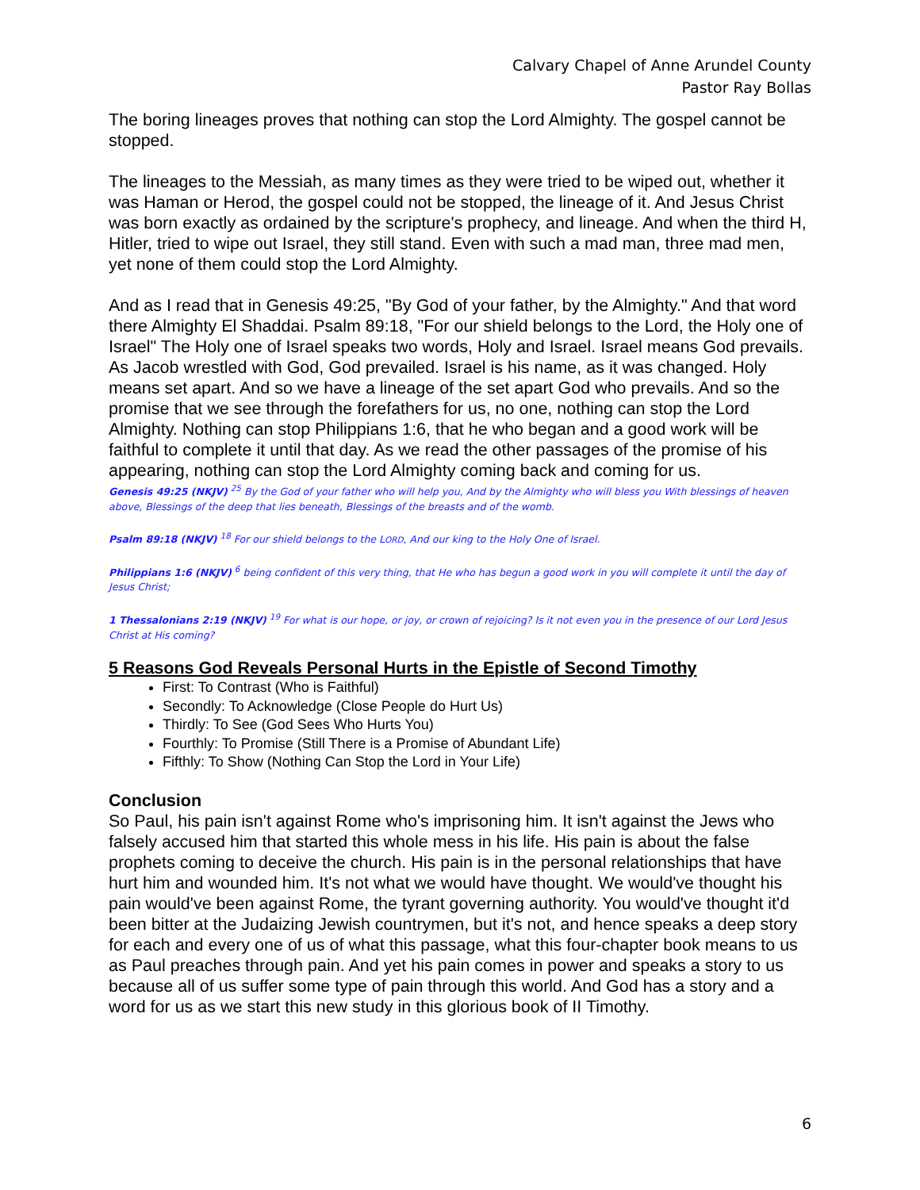Calvary Chapel of Anne Arundel County
Pastor Ray Bollas
The boring lineages proves that nothing can stop the Lord Almighty. The gospel cannot be stopped.
The lineages to the Messiah, as many times as they were tried to be wiped out, whether it was Haman or Herod, the gospel could not be stopped, the lineage of it. And Jesus Christ was born exactly as ordained by the scripture's prophecy, and lineage. And when the third H, Hitler, tried to wipe out Israel, they still stand. Even with such a mad man, three mad men, yet none of them could stop the Lord Almighty.
And as I read that in Genesis 49:25, "By God of your father, by the Almighty." And that word there Almighty El Shaddai. Psalm 89:18, "For our shield belongs to the Lord, the Holy one of Israel" The Holy one of Israel speaks two words, Holy and Israel. Israel means God prevails. As Jacob wrestled with God, God prevailed. Israel is his name, as it was changed. Holy means set apart. And so we have a lineage of the set apart God who prevails. And so the promise that we see through the forefathers for us, no one, nothing can stop the Lord Almighty. Nothing can stop Philippians 1:6, that he who began and a good work will be faithful to complete it until that day. As we read the other passages of the promise of his appearing, nothing can stop the Lord Almighty coming back and coming for us.
Genesis 49:25 (NKJV) <sup>25</sup> By the God of your father who will help you, And by the Almighty who will bless you With blessings of heaven above, Blessings of the deep that lies beneath, Blessings of the breasts and of the womb.
Psalm 89:18 (NKJV) <sup>18</sup> For our shield belongs to the LORD, And our king to the Holy One of Israel.
Philippians 1:6 (NKJV) <sup>6</sup> being confident of this very thing, that He who has begun a good work in you will complete it until the day of Jesus Christ;
1 Thessalonians 2:19 (NKJV) <sup>19</sup> For what is our hope, or joy, or crown of rejoicing? Is it not even you in the presence of our Lord Jesus Christ at His coming?
5 Reasons God Reveals Personal Hurts in the Epistle of Second Timothy
First: To Contrast (Who is Faithful)
Secondly: To Acknowledge (Close People do Hurt Us)
Thirdly: To See (God Sees Who Hurts You)
Fourthly: To Promise (Still There is a Promise of Abundant Life)
Fifthly: To Show (Nothing Can Stop the Lord in Your Life)
Conclusion
So Paul, his pain isn't against Rome who's imprisoning him. It isn't against the Jews who falsely accused him that started this whole mess in his life. His pain is about the false prophets coming to deceive the church. His pain is in the personal relationships that have hurt him and wounded him. It's not what we would have thought. We would've thought his pain would've been against Rome, the tyrant governing authority. You would've thought it'd been bitter at the Judaizing Jewish countrymen, but it's not, and hence speaks a deep story for each and every one of us of what this passage, what this four-chapter book means to us as Paul preaches through pain. And yet his pain comes in power and speaks a story to us because all of us suffer some type of pain through this world. And God has a story and a word for us as we start this new study in this glorious book of II Timothy.
6